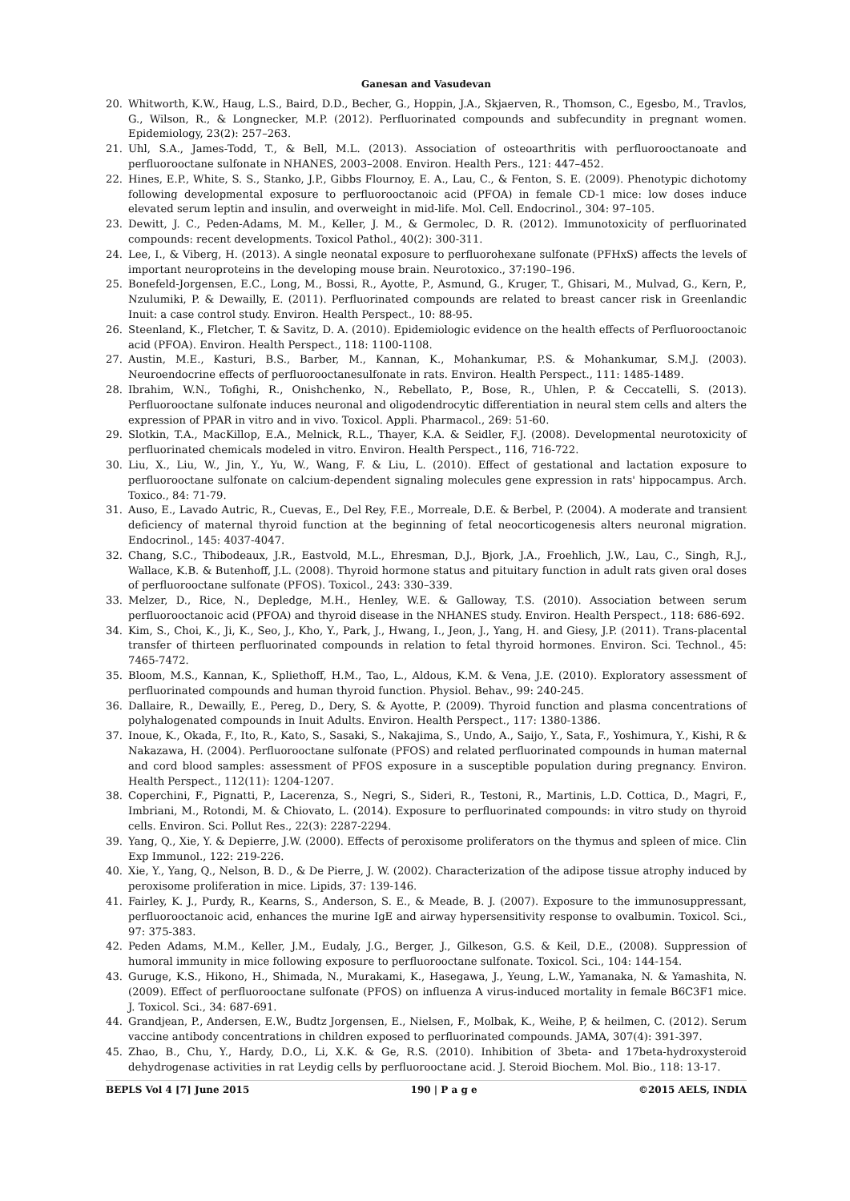Ganesan and Vasudevan
20. Whitworth, K.W., Haug, L.S., Baird, D.D., Becher, G., Hoppin, J.A., Skjaerven, R., Thomson, C., Egesbo, M., Travlos, G., Wilson, R., & Longnecker, M.P. (2012). Perfluorinated compounds and subfecundity in pregnant women. Epidemiology, 23(2): 257–263.
21. Uhl, S.A., James-Todd, T., & Bell, M.L. (2013). Association of osteoarthritis with perfluorooctanoate and perfluorooctane sulfonate in NHANES, 2003–2008. Environ. Health Pers., 121: 447–452.
22. Hines, E.P., White, S. S., Stanko, J.P., Gibbs Flournoy, E. A., Lau, C., & Fenton, S. E. (2009). Phenotypic dichotomy following developmental exposure to perfluorooctanoic acid (PFOA) in female CD-1 mice: low doses induce elevated serum leptin and insulin, and overweight in mid-life. Mol. Cell. Endocrinol., 304: 97–105.
23. Dewitt, J. C., Peden-Adams, M. M., Keller, J. M., & Germolec, D. R. (2012). Immunotoxicity of perfluorinated compounds: recent developments. Toxicol Pathol., 40(2): 300-311.
24. Lee, I., & Viberg, H. (2013). A single neonatal exposure to perfluorohexane sulfonate (PFHxS) affects the levels of important neuroproteins in the developing mouse brain. Neurotoxico., 37:190–196.
25. Bonefeld-Jorgensen, E.C., Long, M., Bossi, R., Ayotte, P., Asmund, G., Kruger, T., Ghisari, M., Mulvad, G., Kern, P., Nzulumiki, P. & Dewailly, E. (2011). Perfluorinated compounds are related to breast cancer risk in Greenlandic Inuit: a case control study. Environ. Health Perspect., 10: 88-95.
26. Steenland, K., Fletcher, T. & Savitz, D. A. (2010). Epidemiologic evidence on the health effects of Perfluorooctanoic acid (PFOA). Environ. Health Perspect., 118: 1100-1108.
27. Austin, M.E., Kasturi, B.S., Barber, M., Kannan, K., Mohankumar, P.S. & Mohankumar, S.M.J. (2003). Neuroendocrine effects of perfluorooctanesulfonate in rats. Environ. Health Perspect., 111: 1485-1489.
28. Ibrahim, W.N., Tofighi, R., Onishchenko, N., Rebellato, P., Bose, R., Uhlen, P. & Ceccatelli, S. (2013). Perfluorooctane sulfonate induces neuronal and oligodendrocytic differentiation in neural stem cells and alters the expression of PPAR in vitro and in vivo. Toxicol. Appli. Pharmacol., 269: 51-60.
29. Slotkin, T.A., MacKillop, E.A., Melnick, R.L., Thayer, K.A. & Seidler, F.J. (2008). Developmental neurotoxicity of perfluorinated chemicals modeled in vitro. Environ. Health Perspect., 116, 716-722.
30. Liu, X., Liu, W., Jin, Y., Yu, W., Wang, F. & Liu, L. (2010). Effect of gestational and lactation exposure to perfluorooctane sulfonate on calcium-dependent signaling molecules gene expression in rats' hippocampus. Arch. Toxico., 84: 71-79.
31. Auso, E., Lavado Autric, R., Cuevas, E., Del Rey, F.E., Morreale, D.E. & Berbel, P. (2004). A moderate and transient deficiency of maternal thyroid function at the beginning of fetal neocorticogenesis alters neuronal migration. Endocrinol., 145: 4037-4047.
32. Chang, S.C., Thibodeaux, J.R., Eastvold, M.L., Ehresman, D.J., Bjork, J.A., Froehlich, J.W., Lau, C., Singh, R.J., Wallace, K.B. & Butenhoff, J.L. (2008). Thyroid hormone status and pituitary function in adult rats given oral doses of perfluorooctane sulfonate (PFOS). Toxicol., 243: 330–339.
33. Melzer, D., Rice, N., Depledge, M.H., Henley, W.E. & Galloway, T.S. (2010). Association between serum perfluorooctanoic acid (PFOA) and thyroid disease in the NHANES study. Environ. Health Perspect., 118: 686-692.
34. Kim, S., Choi, K., Ji, K., Seo, J., Kho, Y., Park, J., Hwang, I., Jeon, J., Yang, H. and Giesy, J.P. (2011). Trans-placental transfer of thirteen perfluorinated compounds in relation to fetal thyroid hormones. Environ. Sci. Technol., 45: 7465-7472.
35. Bloom, M.S., Kannan, K., Spliethoff, H.M., Tao, L., Aldous, K.M. & Vena, J.E. (2010). Exploratory assessment of perfluorinated compounds and human thyroid function. Physiol. Behav., 99: 240-245.
36. Dallaire, R., Dewailly, E., Pereg, D., Dery, S. & Ayotte, P. (2009). Thyroid function and plasma concentrations of polyhalogenated compounds in Inuit Adults. Environ. Health Perspect., 117: 1380-1386.
37. Inoue, K., Okada, F., Ito, R., Kato, S., Sasaki, S., Nakajima, S., Undo, A., Saijo, Y., Sata, F., Yoshimura, Y., Kishi, R & Nakazawa, H. (2004). Perfluorooctane sulfonate (PFOS) and related perfluorinated compounds in human maternal and cord blood samples: assessment of PFOS exposure in a susceptible population during pregnancy. Environ. Health Perspect., 112(11): 1204-1207.
38. Coperchini, F., Pignatti, P., Lacerenza, S., Negri, S., Sideri, R., Testoni, R., Martinis, L.D. Cottica, D., Magri, F., Imbriani, M., Rotondi, M. & Chiovato, L. (2014). Exposure to perfluorinated compounds: in vitro study on thyroid cells. Environ. Sci. Pollut Res., 22(3): 2287-2294.
39. Yang, Q., Xie, Y. & Depierre, J.W. (2000). Effects of peroxisome proliferators on the thymus and spleen of mice. Clin Exp Immunol., 122: 219-226.
40. Xie, Y., Yang, Q., Nelson, B. D., & De Pierre, J. W. (2002). Characterization of the adipose tissue atrophy induced by peroxisome proliferation in mice. Lipids, 37: 139-146.
41. Fairley, K. J., Purdy, R., Kearns, S., Anderson, S. E., & Meade, B. J. (2007). Exposure to the immunosuppressant, perfluorooctanoic acid, enhances the murine IgE and airway hypersensitivity response to ovalbumin. Toxicol. Sci., 97: 375-383.
42. Peden Adams, M.M., Keller, J.M., Eudaly, J.G., Berger, J., Gilkeson, G.S. & Keil, D.E., (2008). Suppression of humoral immunity in mice following exposure to perfluorooctane sulfonate. Toxicol. Sci., 104: 144-154.
43. Guruge, K.S., Hikono, H., Shimada, N., Murakami, K., Hasegawa, J., Yeung, L.W., Yamanaka, N. & Yamashita, N. (2009). Effect of perfluorooctane sulfonate (PFOS) on influenza A virus-induced mortality in female B6C3F1 mice. J. Toxicol. Sci., 34: 687-691.
44. Grandjean, P., Andersen, E.W., Budtz Jorgensen, E., Nielsen, F., Molbak, K., Weihe, P, & heilmen, C. (2012). Serum vaccine antibody concentrations in children exposed to perfluorinated compounds. JAMA, 307(4): 391-397.
45. Zhao, B., Chu, Y., Hardy, D.O., Li, X.K. & Ge, R.S. (2010). Inhibition of 3beta- and 17beta-hydroxysteroid dehydrogenase activities in rat Leydig cells by perfluorooctane acid. J. Steroid Biochem. Mol. Bio., 118: 13-17.
BEPLS Vol 4 [7] June 2015 190 | P a g e ©2015 AELS, INDIA